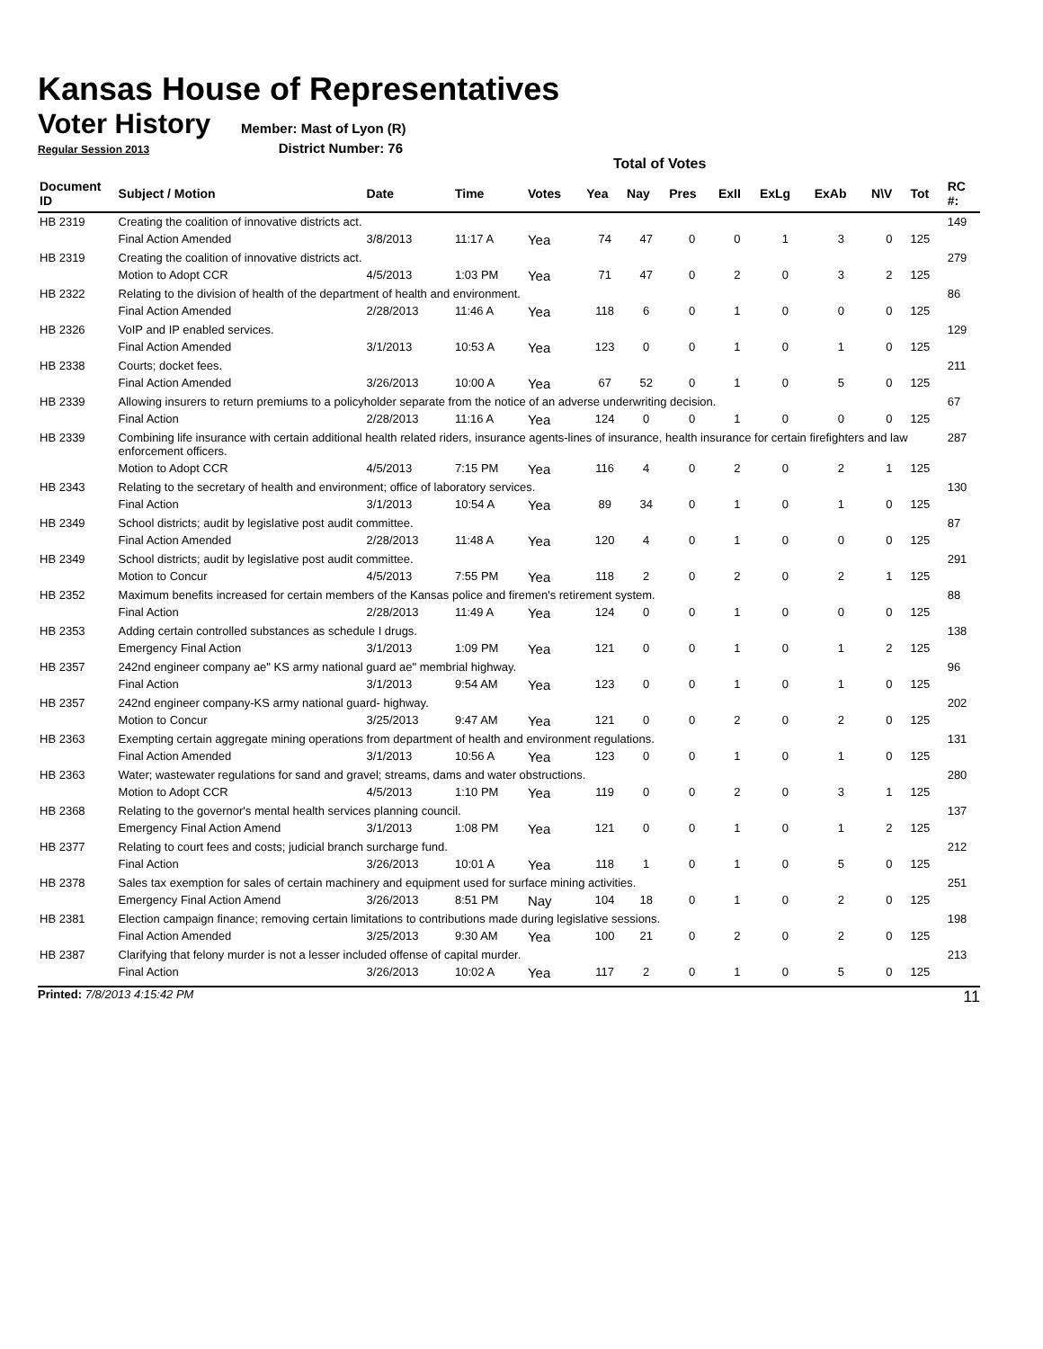Kansas House of Representatives
Voter History
Member: Mast of Lyon (R)
Regular Session 2013 District Number: 76
Total of Votes
| Document ID | Subject / Motion | Date | Time | Votes | Yea | Nay | Pres | ExII | ExLg | ExAb | N\V | Tot | RC #: |
| --- | --- | --- | --- | --- | --- | --- | --- | --- | --- | --- | --- | --- | --- |
| HB 2319 | Creating the coalition of innovative districts act. | | | | | | | | | | | | 149 |
| | Final Action Amended | 3/8/2013 | 11:17 A | Yea | 74 | 47 | 0 | 0 | 1 | 3 | 0 | 125 | |
| HB 2319 | Creating the coalition of innovative districts act. | | | | | | | | | | | | 279 |
| | Motion to Adopt CCR | 4/5/2013 | 1:03 PM | Yea | 71 | 47 | 0 | 2 | 0 | 3 | 2 | 125 | |
| HB 2322 | Relating to the division of health of the department of health and environment. | | | | | | | | | | | | 86 |
| | Final Action Amended | 2/28/2013 | 11:46 A | Yea | 118 | 6 | 0 | 1 | 0 | 0 | 0 | 125 | |
| HB 2326 | VoIP and IP enabled services. | | | | | | | | | | | | 129 |
| | Final Action Amended | 3/1/2013 | 10:53 A | Yea | 123 | 0 | 0 | 1 | 0 | 1 | 0 | 125 | |
| HB 2338 | Courts; docket fees. | | | | | | | | | | | | 211 |
| | Final Action Amended | 3/26/2013 | 10:00 A | Yea | 67 | 52 | 0 | 1 | 0 | 5 | 0 | 125 | |
| HB 2339 | Allowing insurers to return premiums to a policyholder separate from the notice of an adverse underwriting decision. | | | | | | | | | | | | 67 |
| | Final Action | 2/28/2013 | 11:16 A | Yea | 124 | 0 | 0 | 1 | 0 | 0 | 0 | 125 | |
| HB 2339 | Combining life insurance with certain additional health related riders, insurance agents-lines of insurance, health insurance for certain firefighters and law enforcement officers. | | | | | | | | | | | | 287 |
| | Motion to Adopt CCR | 4/5/2013 | 7:15 PM | Yea | 116 | 4 | 0 | 2 | 0 | 2 | 1 | 125 | |
| HB 2343 | Relating to the secretary of health and environment; office of laboratory services. | | | | | | | | | | | | 130 |
| | Final Action | 3/1/2013 | 10:54 A | Yea | 89 | 34 | 0 | 1 | 0 | 1 | 0 | 125 | |
| HB 2349 | School districts; audit by legislative post audit committee. | | | | | | | | | | | | 87 |
| | Final Action Amended | 2/28/2013 | 11:48 A | Yea | 120 | 4 | 0 | 1 | 0 | 0 | 0 | 125 | |
| HB 2349 | School districts; audit by legislative post audit committee. | | | | | | | | | | | | 291 |
| | Motion to Concur | 4/5/2013 | 7:55 PM | Yea | 118 | 2 | 0 | 2 | 0 | 2 | 1 | 125 | |
| HB 2352 | Maximum benefits increased for certain members of the Kansas police and firemen's retirement system. | | | | | | | | | | | | 88 |
| | Final Action | 2/28/2013 | 11:49 A | Yea | 124 | 0 | 0 | 1 | 0 | 0 | 0 | 125 | |
| HB 2353 | Adding certain controlled substances as schedule I drugs. | | | | | | | | | | | | 138 |
| | Emergency Final Action | 3/1/2013 | 1:09 PM | Yea | 121 | 0 | 0 | 1 | 0 | 1 | 2 | 125 | |
| HB 2357 | 242nd engineer company ae" KS army national guard ae" membrial highway. | | | | | | | | | | | | 96 |
| | Final Action | 3/1/2013 | 9:54 AM | Yea | 123 | 0 | 0 | 1 | 0 | 1 | 0 | 125 | |
| HB 2357 | 242nd engineer company-KS army national guard- highway. | | | | | | | | | | | | 202 |
| | Motion to Concur | 3/25/2013 | 9:47 AM | Yea | 121 | 0 | 0 | 2 | 0 | 2 | 0 | 125 | |
| HB 2363 | Exempting certain aggregate mining operations from department of health and environment regulations. | | | | | | | | | | | | 131 |
| | Final Action Amended | 3/1/2013 | 10:56 A | Yea | 123 | 0 | 0 | 1 | 0 | 1 | 0 | 125 | |
| HB 2363 | Water; wastewater regulations for sand and gravel; streams, dams and water obstructions. | | | | | | | | | | | | 280 |
| | Motion to Adopt CCR | 4/5/2013 | 1:10 PM | Yea | 119 | 0 | 0 | 2 | 0 | 3 | 1 | 125 | |
| HB 2368 | Relating to the governor's mental health services planning council. | | | | | | | | | | | | 137 |
| | Emergency Final Action Amend | 3/1/2013 | 1:08 PM | Yea | 121 | 0 | 0 | 1 | 0 | 1 | 2 | 125 | |
| HB 2377 | Relating to court fees and costs; judicial branch surcharge fund. | | | | | | | | | | | | 212 |
| | Final Action | 3/26/2013 | 10:01 A | Yea | 118 | 1 | 0 | 1 | 0 | 5 | 0 | 125 | |
| HB 2378 | Sales tax exemption for sales of certain machinery and equipment used for surface mining activities. | | | | | | | | | | | | 251 |
| | Emergency Final Action Amend | 3/26/2013 | 8:51 PM | Nay | 104 | 18 | 0 | 1 | 0 | 2 | 0 | 125 | |
| HB 2381 | Election campaign finance; removing certain limitations to contributions made during legislative sessions. | | | | | | | | | | | | 198 |
| | Final Action Amended | 3/25/2013 | 9:30 AM | Yea | 100 | 21 | 0 | 2 | 0 | 2 | 0 | 125 | |
| HB 2387 | Clarifying that felony murder is not a lesser included offense of capital murder. | | | | | | | | | | | | 213 |
| | Final Action | 3/26/2013 | 10:02 A | Yea | 117 | 2 | 0 | 1 | 0 | 5 | 0 | 125 | |
Printed: 7/8/2013 4:15:42 PM 11